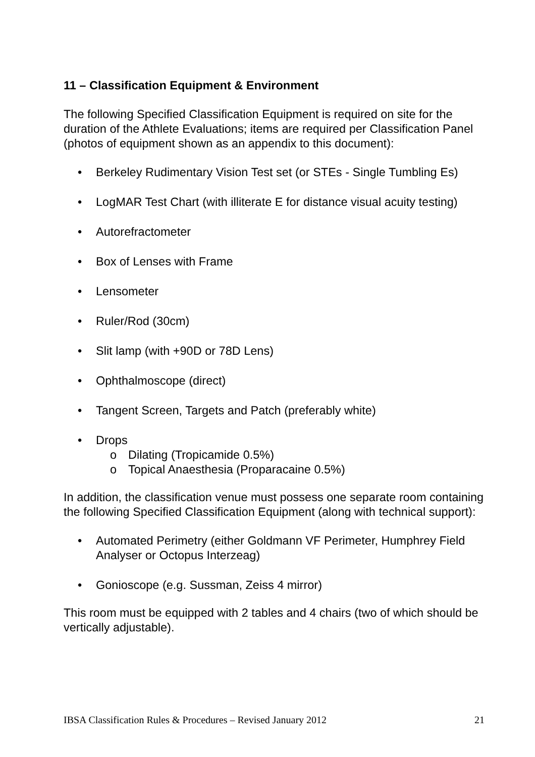11 – Classification Equipment & Environment
The following Specified Classification Equipment is required on site for the duration of the Athlete Evaluations; items are required per Classification Panel (photos of equipment shown as an appendix to this document):
• Berkeley Rudimentary Vision Test set (or STEs - Single Tumbling Es)
• LogMAR Test Chart (with illiterate E for distance visual acuity testing)
• Autorefractometer
• Box of Lenses with Frame
• Lensometer
• Ruler/Rod (30cm)
• Slit lamp (with +90D or 78D Lens)
• Ophthalmoscope (direct)
• Tangent Screen, Targets and Patch (preferably white)
• Drops
o Dilating (Tropicamide 0.5%)
o Topical Anaesthesia (Proparacaine 0.5%)
In addition, the classification venue must possess one separate room containing the following Specified Classification Equipment (along with technical support):
• Automated Perimetry (either Goldmann VF Perimeter, Humphrey Field Analyser or Octopus Interzeag)
• Gonioscope (e.g. Sussman, Zeiss 4 mirror)
This room must be equipped with 2 tables and 4 chairs (two of which should be vertically adjustable).
IBSA Classification Rules & Procedures – Revised January 2012 21